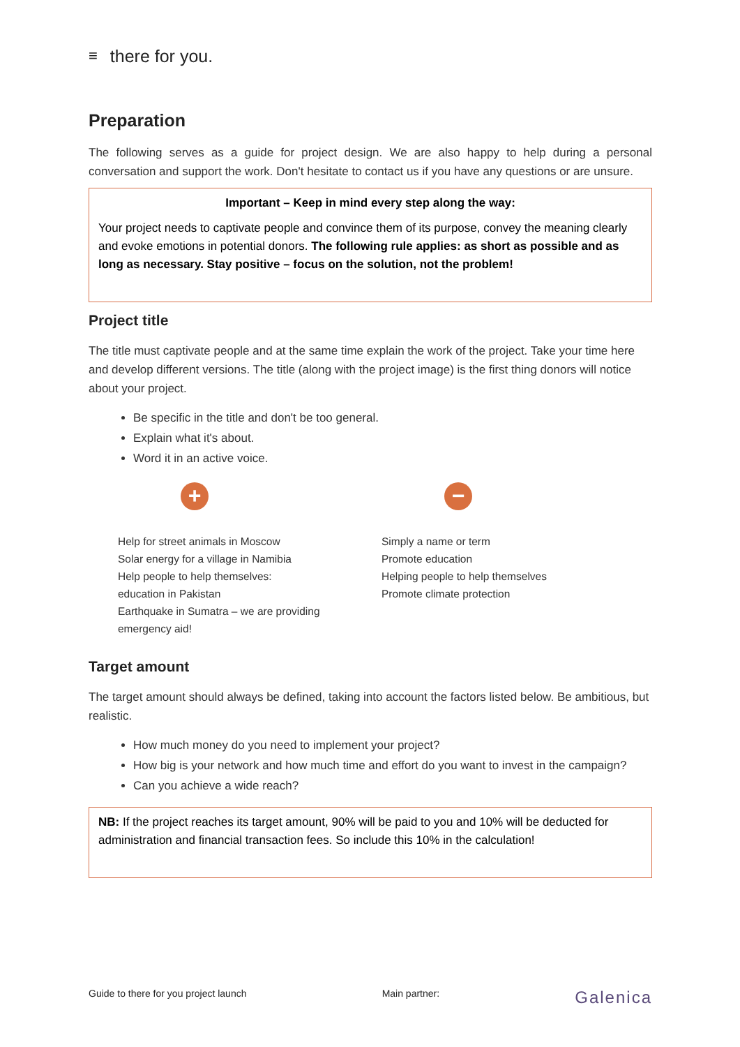≡ there for you.
Preparation
The following serves as a guide for project design. We are also happy to help during a personal conversation and support the work. Don't hesitate to contact us if you have any questions or are unsure.
Important – Keep in mind every step along the way:
Your project needs to captivate people and convince them of its purpose, convey the meaning clearly and evoke emotions in potential donors. The following rule applies: as short as possible and as long as necessary. Stay positive – focus on the solution, not the problem!
Project title
The title must captivate people and at the same time explain the work of the project. Take your time here and develop different versions. The title (along with the project image) is the first thing donors will notice about your project.
Be specific in the title and don't be too general.
Explain what it's about.
Word it in an active voice.
+
Help for street animals in Moscow
Solar energy for a village in Namibia
Help people to help themselves:
education in Pakistan
Earthquake in Sumatra – we are providing
emergency aid!
−
Simply a name or term
Promote education
Helping people to help themselves
Promote climate protection
Target amount
The target amount should always be defined, taking into account the factors listed below. Be ambitious, but realistic.
How much money do you need to implement your project?
How big is your network and how much time and effort do you want to invest in the campaign?
Can you achieve a wide reach?
NB: If the project reaches its target amount, 90% will be paid to you and 10% will be deducted for administration and financial transaction fees. So include this 10% in the calculation!
Guide to there for you project launch Main partner: Galenica